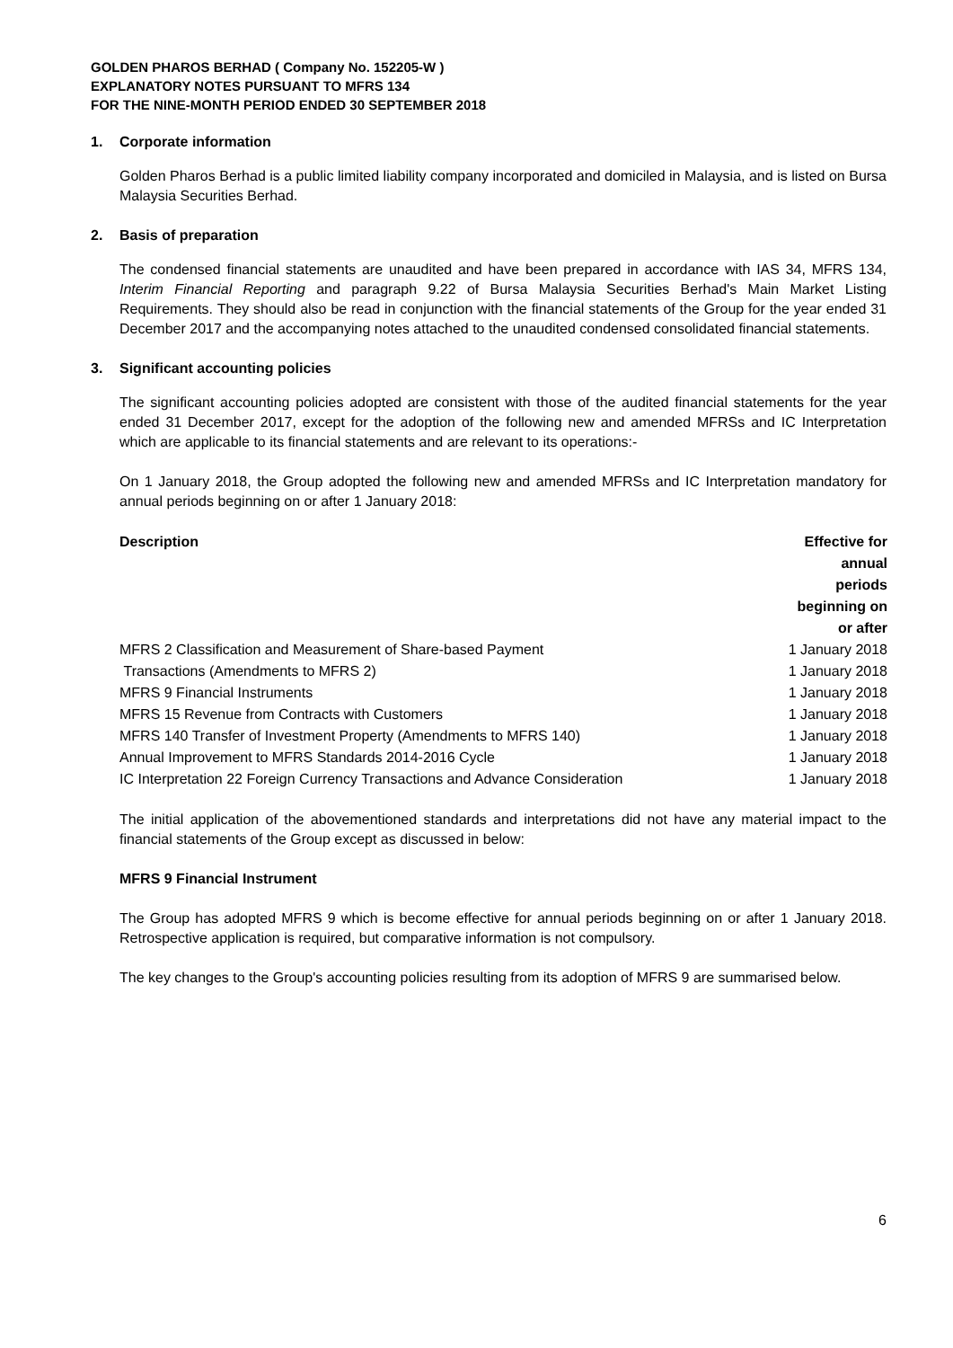GOLDEN PHAROS BERHAD ( Company No. 152205-W )
EXPLANATORY NOTES PURSUANT TO MFRS 134
FOR THE NINE-MONTH PERIOD ENDED 30 SEPTEMBER 2018
1. Corporate information
Golden Pharos Berhad is a public limited liability company incorporated and domiciled in Malaysia, and is listed on Bursa Malaysia Securities Berhad.
2. Basis of preparation
The condensed financial statements are unaudited and have been prepared in accordance with IAS 34, MFRS 134, Interim Financial Reporting and paragraph 9.22 of Bursa Malaysia Securities Berhad's Main Market Listing Requirements. They should also be read in conjunction with the financial statements of the Group for the year ended 31 December 2017 and the accompanying notes attached to the unaudited condensed consolidated financial statements.
3. Significant accounting policies
The significant accounting policies adopted are consistent with those of the audited financial statements for the year ended 31 December 2017, except for the adoption of the following new and amended MFRSs and IC Interpretation which are applicable to its financial statements and are relevant to its operations:-
On 1 January 2018, the Group adopted the following new and amended MFRSs and IC Interpretation mandatory for annual periods beginning on or after 1 January 2018:
| Description | Effective for annual periods beginning on or after |
| --- | --- |
| MFRS 2 Classification and Measurement of Share-based Payment | 1 January 2018 |
| Transactions (Amendments to MFRS 2) | 1 January 2018 |
| MFRS 9 Financial Instruments | 1 January 2018 |
| MFRS 15 Revenue from Contracts with Customers | 1 January 2018 |
| MFRS 140 Transfer of Investment Property (Amendments to MFRS 140) | 1 January 2018 |
| Annual Improvement to MFRS Standards 2014-2016 Cycle | 1 January 2018 |
| IC Interpretation 22 Foreign Currency Transactions and Advance Consideration | 1 January 2018 |
The initial application of the abovementioned standards and interpretations did not have any material impact to the financial statements of the Group except as discussed in below:
MFRS 9 Financial Instrument
The Group has adopted MFRS 9 which is become effective for annual periods beginning on or after 1 January 2018. Retrospective application is required, but comparative information is not compulsory.
The key changes to the Group's accounting policies resulting from its adoption of MFRS 9 are summarised below.
6